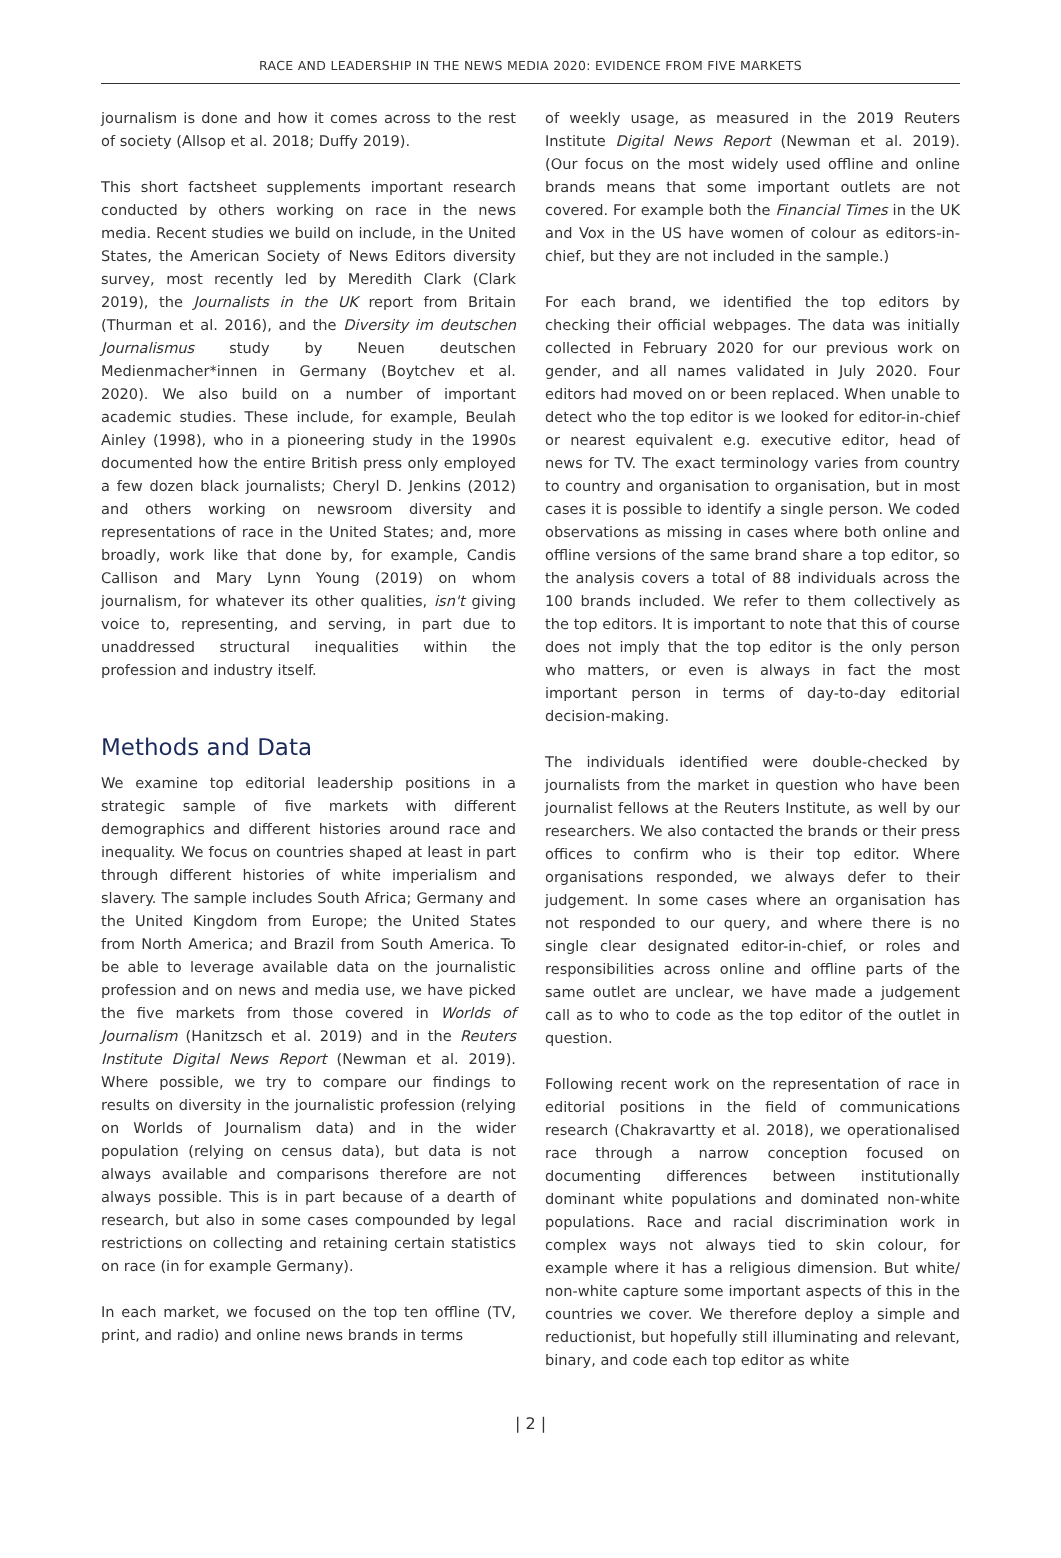RACE AND LEADERSHIP IN THE NEWS MEDIA 2020: EVIDENCE FROM FIVE MARKETS
journalism is done and how it comes across to the rest of society (Allsop et al. 2018; Duffy 2019).
This short factsheet supplements important research conducted by others working on race in the news media. Recent studies we build on include, in the United States, the American Society of News Editors diversity survey, most recently led by Meredith Clark (Clark 2019), the Journalists in the UK report from Britain (Thurman et al. 2016), and the Diversity im deutschen Journalismus study by Neuen deutschen Medienmacher*innen in Germany (Boytchev et al. 2020). We also build on a number of important academic studies. These include, for example, Beulah Ainley (1998), who in a pioneering study in the 1990s documented how the entire British press only employed a few dozen black journalists; Cheryl D. Jenkins (2012) and others working on newsroom diversity and representations of race in the United States; and, more broadly, work like that done by, for example, Candis Callison and Mary Lynn Young (2019) on whom journalism, for whatever its other qualities, isn't giving voice to, representing, and serving, in part due to unaddressed structural inequalities within the profession and industry itself.
Methods and Data
We examine top editorial leadership positions in a strategic sample of five markets with different demographics and different histories around race and inequality. We focus on countries shaped at least in part through different histories of white imperialism and slavery. The sample includes South Africa; Germany and the United Kingdom from Europe; the United States from North America; and Brazil from South America. To be able to leverage available data on the journalistic profession and on news and media use, we have picked the five markets from those covered in Worlds of Journalism (Hanitzsch et al. 2019) and in the Reuters Institute Digital News Report (Newman et al. 2019). Where possible, we try to compare our findings to results on diversity in the journalistic profession (relying on Worlds of Journalism data) and in the wider population (relying on census data), but data is not always available and comparisons therefore are not always possible. This is in part because of a dearth of research, but also in some cases compounded by legal restrictions on collecting and retaining certain statistics on race (in for example Germany).
In each market, we focused on the top ten offline (TV, print, and radio) and online news brands in terms
of weekly usage, as measured in the 2019 Reuters Institute Digital News Report (Newman et al. 2019). (Our focus on the most widely used offline and online brands means that some important outlets are not covered. For example both the Financial Times in the UK and Vox in the US have women of colour as editors-in-chief, but they are not included in the sample.)
For each brand, we identified the top editors by checking their official webpages. The data was initially collected in February 2020 for our previous work on gender, and all names validated in July 2020. Four editors had moved on or been replaced. When unable to detect who the top editor is we looked for editor-in-chief or nearest equivalent e.g. executive editor, head of news for TV. The exact terminology varies from country to country and organisation to organisation, but in most cases it is possible to identify a single person. We coded observations as missing in cases where both online and offline versions of the same brand share a top editor, so the analysis covers a total of 88 individuals across the 100 brands included. We refer to them collectively as the top editors. It is important to note that this of course does not imply that the top editor is the only person who matters, or even is always in fact the most important person in terms of day-to-day editorial decision-making.
The individuals identified were double-checked by journalists from the market in question who have been journalist fellows at the Reuters Institute, as well by our researchers. We also contacted the brands or their press offices to confirm who is their top editor. Where organisations responded, we always defer to their judgement. In some cases where an organisation has not responded to our query, and where there is no single clear designated editor-in-chief, or roles and responsibilities across online and offline parts of the same outlet are unclear, we have made a judgement call as to who to code as the top editor of the outlet in question.
Following recent work on the representation of race in editorial positions in the field of communications research (Chakravartty et al. 2018), we operationalised race through a narrow conception focused on documenting differences between institutionally dominant white populations and dominated non-white populations. Race and racial discrimination work in complex ways not always tied to skin colour, for example where it has a religious dimension. But white/ non-white capture some important aspects of this in the countries we cover. We therefore deploy a simple and reductionist, but hopefully still illuminating and relevant, binary, and code each top editor as white
| 2 |